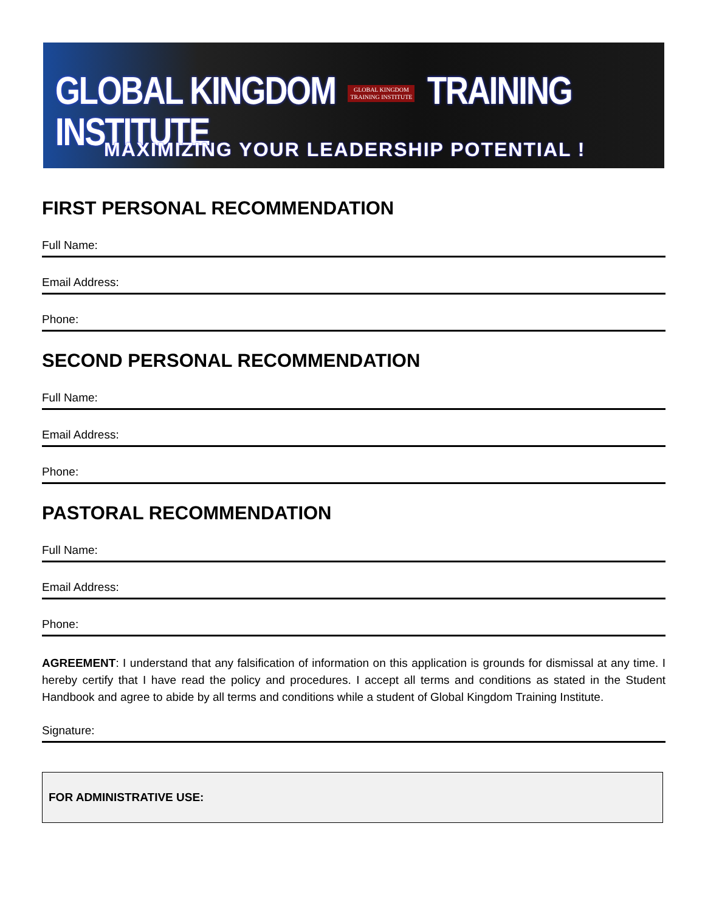GLOBAL KINGDOM GLOBAL KINGDOM
TRAINING INSTITUTE TRAINING INSTITUTE
MAXIMIZING YOUR LEADERSHIP POTENTIAL !
FIRST PERSONAL RECOMMENDATION
Full Name:
Email Address:
Phone:
SECOND PERSONAL RECOMMENDATION
Full Name:
Email Address:
Phone:
PASTORAL RECOMMENDATION
Full Name:
Email Address:
Phone:
AGREEMENT: I understand that any falsification of information on this application is grounds for dismissal at any time. I hereby certify that I have read the policy and procedures. I accept all terms and conditions as stated in the Student Handbook and agree to abide by all terms and conditions while a student of Global Kingdom Training Institute.
Signature:
FOR ADMINISTRATIVE USE: